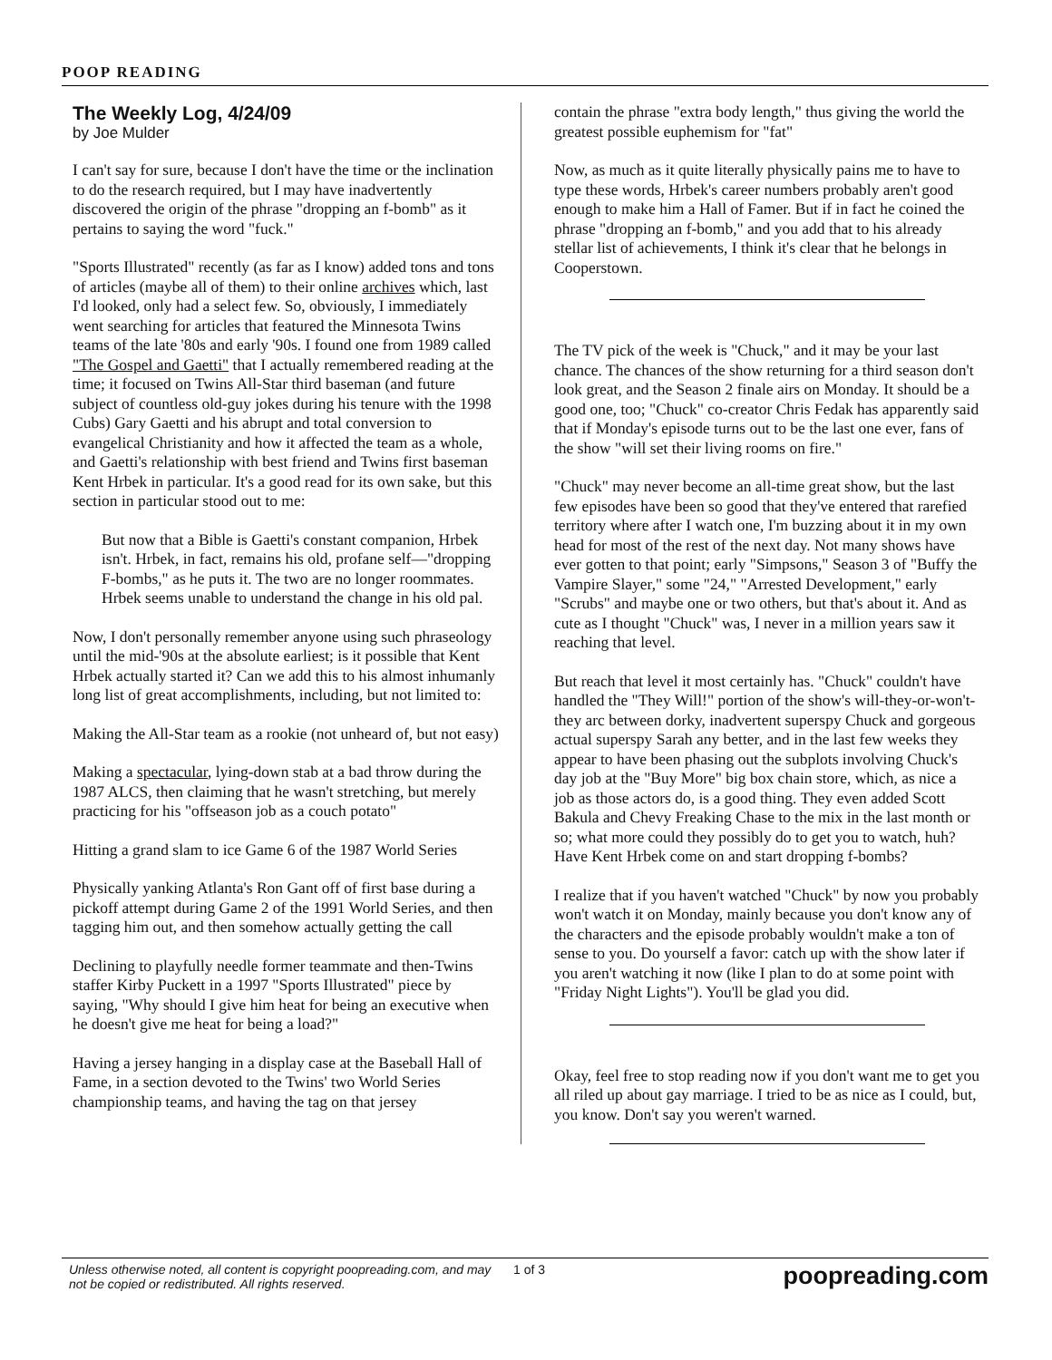POOP READING
The Weekly Log, 4/24/09
by Joe Mulder
I can't say for sure, because I don't have the time or the inclination to do the research required, but I may have inadvertently discovered the origin of the phrase "dropping an f-bomb" as it pertains to saying the word "fuck."
"Sports Illustrated" recently (as far as I know) added tons and tons of articles (maybe all of them) to their online archives which, last I'd looked, only had a select few. So, obviously, I immediately went searching for articles that featured the Minnesota Twins teams of the late '80s and early '90s. I found one from 1989 called "The Gospel and Gaetti" that I actually remembered reading at the time; it focused on Twins All-Star third baseman (and future subject of countless old-guy jokes during his tenure with the 1998 Cubs) Gary Gaetti and his abrupt and total conversion to evangelical Christianity and how it affected the team as a whole, and Gaetti's relationship with best friend and Twins first baseman Kent Hrbek in particular. It's a good read for its own sake, but this section in particular stood out to me:
But now that a Bible is Gaetti's constant companion, Hrbek isn't. Hrbek, in fact, remains his old, profane self—"dropping F-bombs," as he puts it. The two are no longer roommates. Hrbek seems unable to understand the change in his old pal.
Now, I don't personally remember anyone using such phraseology until the mid-'90s at the absolute earliest; is it possible that Kent Hrbek actually started it? Can we add this to his almost inhumanly long list of great accomplishments, including, but not limited to:
Making the All-Star team as a rookie (not unheard of, but not easy)
Making a spectacular, lying-down stab at a bad throw during the 1987 ALCS, then claiming that he wasn't stretching, but merely practicing for his "offseason job as a couch potato"
Hitting a grand slam to ice Game 6 of the 1987 World Series
Physically yanking Atlanta's Ron Gant off of first base during a pickoff attempt during Game 2 of the 1991 World Series, and then tagging him out, and then somehow actually getting the call
Declining to playfully needle former teammate and then-Twins staffer Kirby Puckett in a 1997 "Sports Illustrated" piece by saying, "Why should I give him heat for being an executive when he doesn't give me heat for being a load?"
Having a jersey hanging in a display case at the Baseball Hall of Fame, in a section devoted to the Twins' two World Series championship teams, and having the tag on that jersey
contain the phrase "extra body length," thus giving the world the greatest possible euphemism for "fat"
Now, as much as it quite literally physically pains me to have to type these words, Hrbek's career numbers probably aren't good enough to make him a Hall of Famer. But if in fact he coined the phrase "dropping an f-bomb," and you add that to his already stellar list of achievements, I think it's clear that he belongs in Cooperstown.
The TV pick of the week is "Chuck," and it may be your last chance. The chances of the show returning for a third season don't look great, and the Season 2 finale airs on Monday. It should be a good one, too; "Chuck" co-creator Chris Fedak has apparently said that if Monday's episode turns out to be the last one ever, fans of the show "will set their living rooms on fire."
"Chuck" may never become an all-time great show, but the last few episodes have been so good that they've entered that rarefied territory where after I watch one, I'm buzzing about it in my own head for most of the rest of the next day. Not many shows have ever gotten to that point; early "Simpsons," Season 3 of "Buffy the Vampire Slayer," some "24," "Arrested Development," early "Scrubs" and maybe one or two others, but that's about it. And as cute as I thought "Chuck" was, I never in a million years saw it reaching that level.
But reach that level it most certainly has. "Chuck" couldn't have handled the "They Will!" portion of the show's will-they-or-won't-they arc between dorky, inadvertent superspy Chuck and gorgeous actual superspy Sarah any better, and in the last few weeks they appear to have been phasing out the subplots involving Chuck's day job at the "Buy More" big box chain store, which, as nice a job as those actors do, is a good thing. They even added Scott Bakula and Chevy Freaking Chase to the mix in the last month or so; what more could they possibly do to get you to watch, huh? Have Kent Hrbek come on and start dropping f-bombs?
I realize that if you haven't watched "Chuck" by now you probably won't watch it on Monday, mainly because you don't know any of the characters and the episode probably wouldn't make a ton of sense to you. Do yourself a favor: catch up with the show later if you aren't watching it now (like I plan to do at some point with "Friday Night Lights"). You'll be glad you did.
Okay, feel free to stop reading now if you don't want me to get you all riled up about gay marriage. I tried to be as nice as I could, but, you know. Don't say you weren't warned.
Unless otherwise noted, all content is copyright poopreading.com, and may not be copied or redistributed. All rights reserved.
1 of 3
poopreading.com